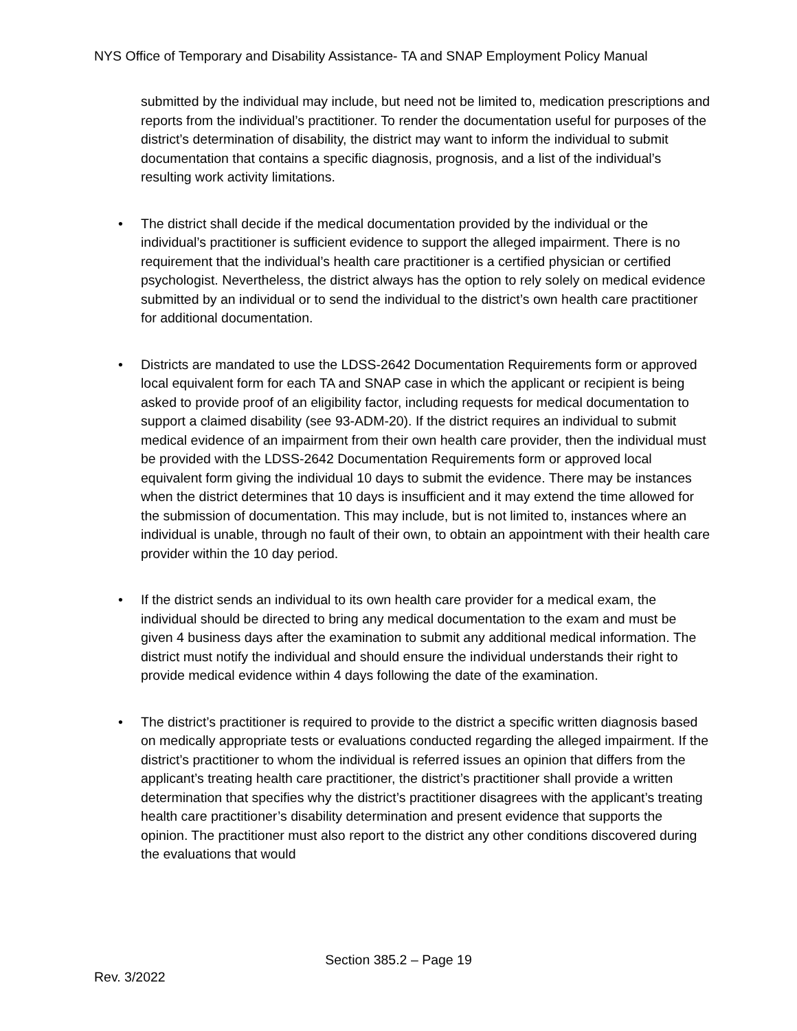NYS Office of Temporary and Disability Assistance- TA and SNAP Employment Policy Manual
submitted by the individual may include, but need not be limited to, medication prescriptions and reports from the individual’s practitioner. To render the documentation useful for purposes of the district’s determination of disability, the district may want to inform the individual to submit documentation that contains a specific diagnosis, prognosis, and a list of the individual’s resulting work activity limitations.
• The district shall decide if the medical documentation provided by the individual or the individual’s practitioner is sufficient evidence to support the alleged impairment. There is no requirement that the individual’s health care practitioner is a certified physician or certified psychologist. Nevertheless, the district always has the option to rely solely on medical evidence submitted by an individual or to send the individual to the district’s own health care practitioner for additional documentation.
• Districts are mandated to use the LDSS-2642 Documentation Requirements form or approved local equivalent form for each TA and SNAP case in which the applicant or recipient is being asked to provide proof of an eligibility factor, including requests for medical documentation to support a claimed disability (see 93-ADM-20). If the district requires an individual to submit medical evidence of an impairment from their own health care provider, then the individual must be provided with the LDSS-2642 Documentation Requirements form or approved local equivalent form giving the individual 10 days to submit the evidence. There may be instances when the district determines that 10 days is insufficient and it may extend the time allowed for the submission of documentation. This may include, but is not limited to, instances where an individual is unable, through no fault of their own, to obtain an appointment with their health care provider within the 10 day period.
• If the district sends an individual to its own health care provider for a medical exam, the individual should be directed to bring any medical documentation to the exam and must be given 4 business days after the examination to submit any additional medical information. The district must notify the individual and should ensure the individual understands their right to provide medical evidence within 4 days following the date of the examination.
• The district’s practitioner is required to provide to the district a specific written diagnosis based on medically appropriate tests or evaluations conducted regarding the alleged impairment. If the district’s practitioner to whom the individual is referred issues an opinion that differs from the applicant’s treating health care practitioner, the district’s practitioner shall provide a written determination that specifies why the district’s practitioner disagrees with the applicant’s treating health care practitioner’s disability determination and present evidence that supports the opinion. The practitioner must also report to the district any other conditions discovered during the evaluations that would
Section 385.2 – Page 19
Rev. 3/2022